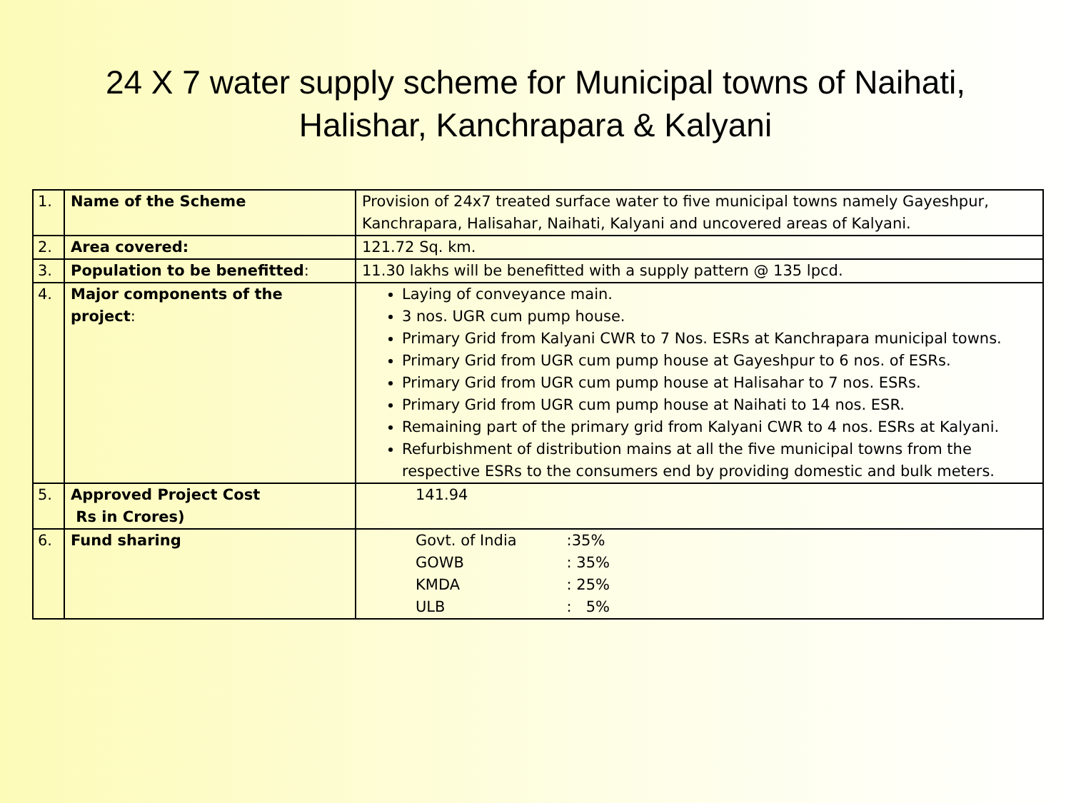24 X 7 water supply scheme for Municipal towns of Naihati,
Halishar, Kanchrapara & Kalyani
| 1. | Name of the Scheme | Provision of 24x7 treated surface water to five municipal towns namely Gayeshpur, Kanchrapara, Halisahar, Naihati, Kalyani and uncovered areas of Kalyani. |
| 2. | Area covered: | 121.72 Sq. km. |
| 3. | Population to be benefitted : | 11.30 lakhs will be benefitted with a supply pattern @ 135 lpcd. |
| 4. | Major components of the project : | Laying of conveyance main. 3 nos. UGR cum pump house. Primary Grid from Kalyani CWR to 7 Nos. ESRs at Kanchrapara municipal towns. Primary Grid from UGR cum pump house at Gayeshpur to 6 nos. of ESRs. Primary Grid from UGR cum pump house at Halisahar to 7 nos. ESRs. Primary Grid from UGR cum pump house at Naihati to 14 nos. ESR. Remaining part of the primary grid from Kalyani CWR to 4 nos. ESRs at Kalyani. Refurbishment of distribution mains at all the five municipal towns from the respective ESRs to the consumers end by providing domestic and bulk meters. |
| 5. | Approved Project Cost Rs in Crores) | 141.94 |
| 6. | Fund sharing | / Govt. of India / :35% / / GOWB / : 35% / / KMDA / : 25% / / ULB / : 5% / |